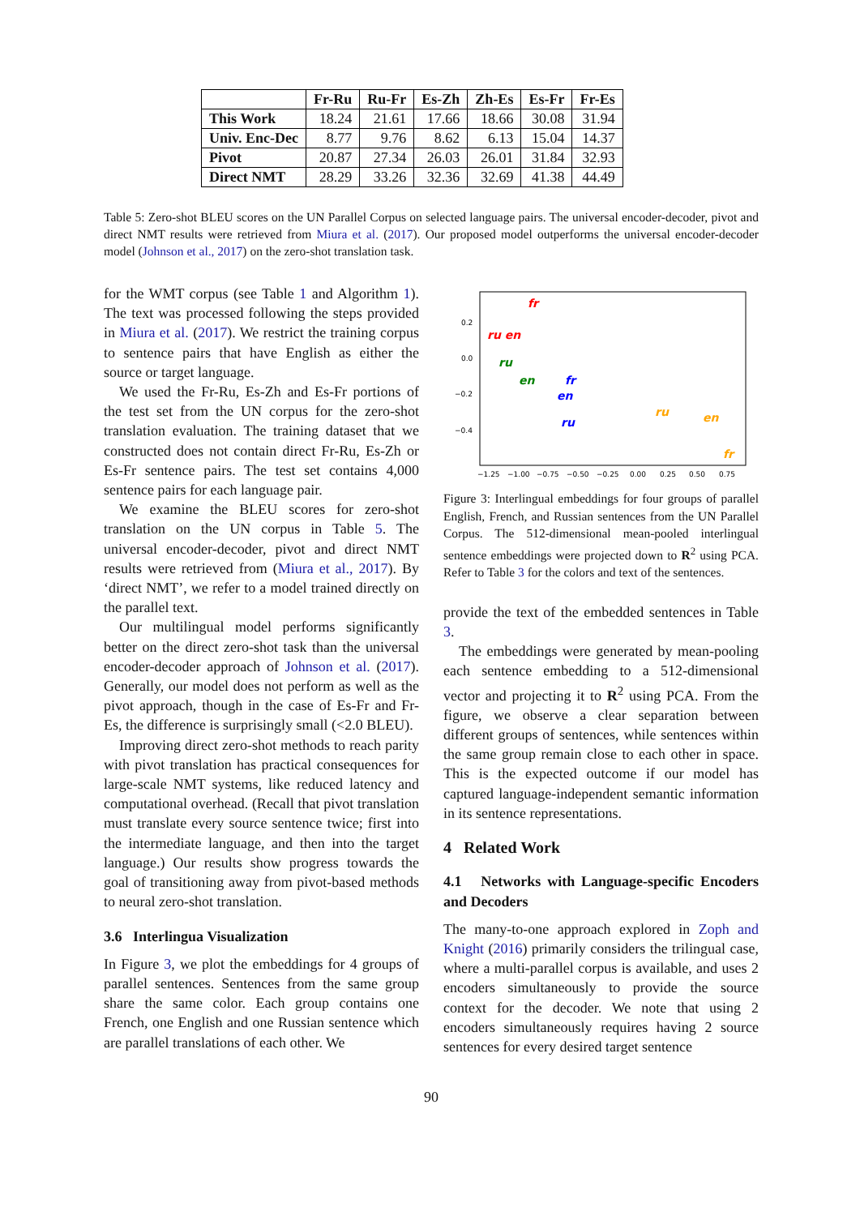| | Fr-Ru | Ru-Fr | Es-Zh | Zh-Es | Es-Fr | Fr-Es |
| --- | --- | --- | --- | --- | --- | --- |
| This Work | 18.24 | 21.61 | 17.66 | 18.66 | 30.08 | 31.94 |
| Univ. Enc-Dec | 8.77 | 9.76 | 8.62 | 6.13 | 15.04 | 14.37 |
| Pivot | 20.87 | 27.34 | 26.03 | 26.01 | 31.84 | 32.93 |
| Direct NMT | 28.29 | 33.26 | 32.36 | 32.69 | 41.38 | 44.49 |
Table 5: Zero-shot BLEU scores on the UN Parallel Corpus on selected language pairs. The universal encoder-decoder, pivot and direct NMT results were retrieved from Miura et al. (2017). Our proposed model outperforms the universal encoder-decoder model (Johnson et al., 2017) on the zero-shot translation task.
for the WMT corpus (see Table 1 and Algorithm 1). The text was processed following the steps provided in Miura et al. (2017). We restrict the training corpus to sentence pairs that have English as either the source or target language.
We used the Fr-Ru, Es-Zh and Es-Fr portions of the test set from the UN corpus for the zero-shot translation evaluation. The training dataset that we constructed does not contain direct Fr-Ru, Es-Zh or Es-Fr sentence pairs. The test set contains 4,000 sentence pairs for each language pair.
We examine the BLEU scores for zero-shot translation on the UN corpus in Table 5. The universal encoder-decoder, pivot and direct NMT results were retrieved from (Miura et al., 2017). By ‘direct NMT’, we refer to a model trained directly on the parallel text.
Our multilingual model performs significantly better on the direct zero-shot task than the universal encoder-decoder approach of Johnson et al. (2017). Generally, our model does not perform as well as the pivot approach, though in the case of Es-Fr and Fr-Es, the difference is surprisingly small (<2.0 BLEU).
Improving direct zero-shot methods to reach parity with pivot translation has practical consequences for large-scale NMT systems, like reduced latency and computational overhead. (Recall that pivot translation must translate every source sentence twice; first into the intermediate language, and then into the target language.) Our results show progress towards the goal of transitioning away from pivot-based methods to neural zero-shot translation.
3.6 Interlingua Visualization
In Figure 3, we plot the embeddings for 4 groups of parallel sentences. Sentences from the same group share the same color. Each group contains one French, one English and one Russian sentence which are parallel translations of each other. We
0.2
0.0
−0.2
−0.4
−1.25
−1.00
−0.75
−0.50
−0.25
0.00
0.25
0.50
0.75
fr
ru en
ru
en
fr
en
ru
ru
en
fr
Figure 3: Interlingual embeddings for four groups of parallel English, French, and Russian sentences from the UN Parallel Corpus. The 512-dimensional mean-pooled interlingual sentence embeddings were projected down to R<sup>2</sup> using PCA. Refer to Table 3 for the colors and text of the sentences.
provide the text of the embedded sentences in Table 3.
The embeddings were generated by mean-pooling each sentence embedding to a 512-dimensional vector and projecting it to R<sup>2</sup> using PCA. From the figure, we observe a clear separation between different groups of sentences, while sentences within the same group remain close to each other in space. This is the expected outcome if our model has captured language-independent semantic information in its sentence representations.
4 Related Work
4.1 Networks with Language-specific Encoders and Decoders
The many-to-one approach explored in Zoph and Knight (2016) primarily considers the trilingual case, where a multi-parallel corpus is available, and uses 2 encoders simultaneously to provide the source context for the decoder. We note that using 2 encoders simultaneously requires having 2 source sentences for every desired target sentence
90